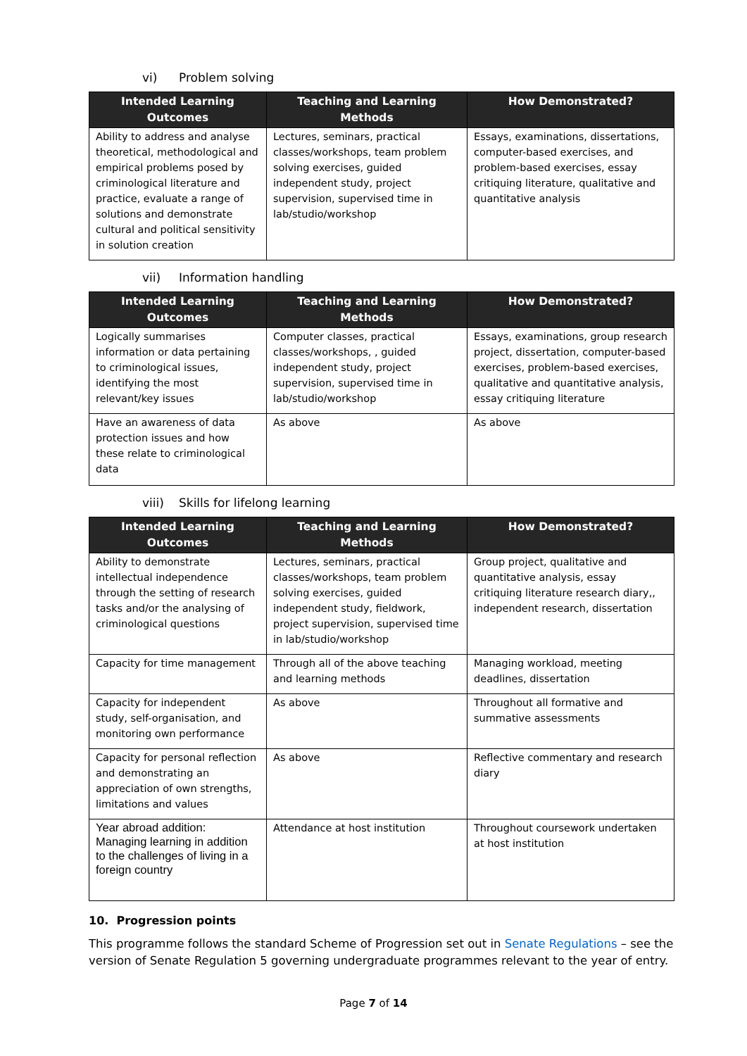vi) Problem solving
| Intended Learning Outcomes | Teaching and Learning Methods | How Demonstrated? |
| --- | --- | --- |
| Ability to address and analyse theoretical, methodological and empirical problems posed by criminological literature and practice, evaluate a range of solutions and demonstrate cultural and political sensitivity in solution creation | Lectures, seminars, practical classes/workshops, team problem solving exercises, guided independent study, project supervision, supervised time in lab/studio/workshop | Essays, examinations, dissertations, computer-based exercises, and problem-based exercises, essay critiquing literature, qualitative and quantitative analysis |
vii) Information handling
| Intended Learning Outcomes | Teaching and Learning Methods | How Demonstrated? |
| --- | --- | --- |
| Logically summarises information or data pertaining to criminological issues, identifying the most relevant/key issues | Computer classes, practical classes/workshops, , guided independent study, project supervision, supervised time in lab/studio/workshop | Essays, examinations, group research project, dissertation, computer-based exercises, problem-based exercises, qualitative and quantitative analysis, essay critiquing literature |
| Have an awareness of data protection issues and how these relate to criminological data | As above | As above |
viii) Skills for lifelong learning
| Intended Learning Outcomes | Teaching and Learning Methods | How Demonstrated? |
| --- | --- | --- |
| Ability to demonstrate intellectual independence through the setting of research tasks and/or the analysing of criminological questions | Lectures, seminars, practical classes/workshops, team problem solving exercises, guided independent study, fieldwork, project supervision, supervised time in lab/studio/workshop | Group project, qualitative and quantitative analysis, essay critiquing literature research diary,, independent research, dissertation |
| Capacity for time management | Through all of the above teaching and learning methods | Managing workload, meeting deadlines, dissertation |
| Capacity for independent study, self-organisation, and monitoring own performance | As above | Throughout all formative and summative assessments |
| Capacity for personal reflection and demonstrating an appreciation of own strengths, limitations and values | As above | Reflective commentary and research diary |
| Year abroad addition: Managing learning in addition to the challenges of living in a foreign country | Attendance at host institution | Throughout coursework undertaken at host institution |
10. Progression points
This programme follows the standard Scheme of Progression set out in Senate Regulations – see the version of Senate Regulation 5 governing undergraduate programmes relevant to the year of entry.
Page 7 of 14